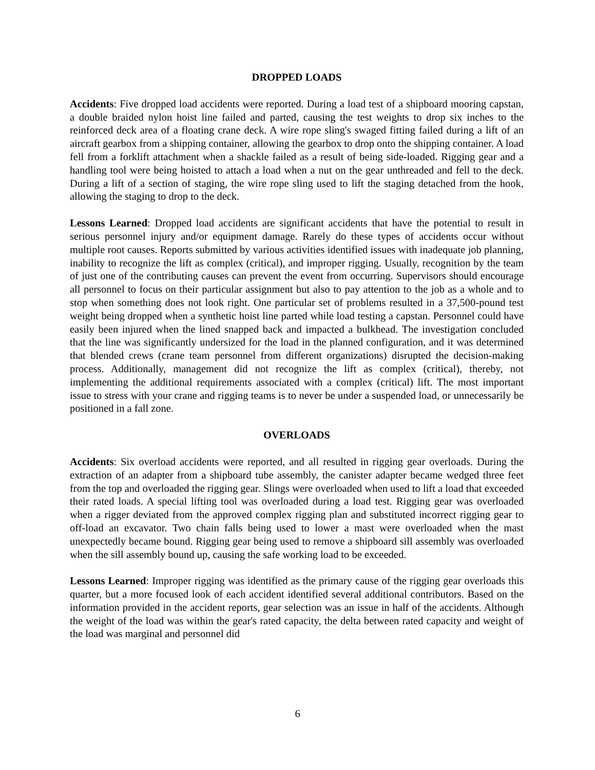DROPPED LOADS
Accidents: Five dropped load accidents were reported. During a load test of a shipboard mooring capstan, a double braided nylon hoist line failed and parted, causing the test weights to drop six inches to the reinforced deck area of a floating crane deck. A wire rope sling's swaged fitting failed during a lift of an aircraft gearbox from a shipping container, allowing the gearbox to drop onto the shipping container. A load fell from a forklift attachment when a shackle failed as a result of being side-loaded. Rigging gear and a handling tool were being hoisted to attach a load when a nut on the gear unthreaded and fell to the deck. During a lift of a section of staging, the wire rope sling used to lift the staging detached from the hook, allowing the staging to drop to the deck.
Lessons Learned: Dropped load accidents are significant accidents that have the potential to result in serious personnel injury and/or equipment damage. Rarely do these types of accidents occur without multiple root causes. Reports submitted by various activities identified issues with inadequate job planning, inability to recognize the lift as complex (critical), and improper rigging. Usually, recognition by the team of just one of the contributing causes can prevent the event from occurring. Supervisors should encourage all personnel to focus on their particular assignment but also to pay attention to the job as a whole and to stop when something does not look right. One particular set of problems resulted in a 37,500-pound test weight being dropped when a synthetic hoist line parted while load testing a capstan. Personnel could have easily been injured when the lined snapped back and impacted a bulkhead. The investigation concluded that the line was significantly undersized for the load in the planned configuration, and it was determined that blended crews (crane team personnel from different organizations) disrupted the decision-making process. Additionally, management did not recognize the lift as complex (critical), thereby, not implementing the additional requirements associated with a complex (critical) lift. The most important issue to stress with your crane and rigging teams is to never be under a suspended load, or unnecessarily be positioned in a fall zone.
OVERLOADS
Accidents: Six overload accidents were reported, and all resulted in rigging gear overloads. During the extraction of an adapter from a shipboard tube assembly, the canister adapter became wedged three feet from the top and overloaded the rigging gear. Slings were overloaded when used to lift a load that exceeded their rated loads. A special lifting tool was overloaded during a load test. Rigging gear was overloaded when a rigger deviated from the approved complex rigging plan and substituted incorrect rigging gear to off-load an excavator. Two chain falls being used to lower a mast were overloaded when the mast unexpectedly became bound. Rigging gear being used to remove a shipboard sill assembly was overloaded when the sill assembly bound up, causing the safe working load to be exceeded.
Lessons Learned: Improper rigging was identified as the primary cause of the rigging gear overloads this quarter, but a more focused look of each accident identified several additional contributors. Based on the information provided in the accident reports, gear selection was an issue in half of the accidents. Although the weight of the load was within the gear's rated capacity, the delta between rated capacity and weight of the load was marginal and personnel did
6